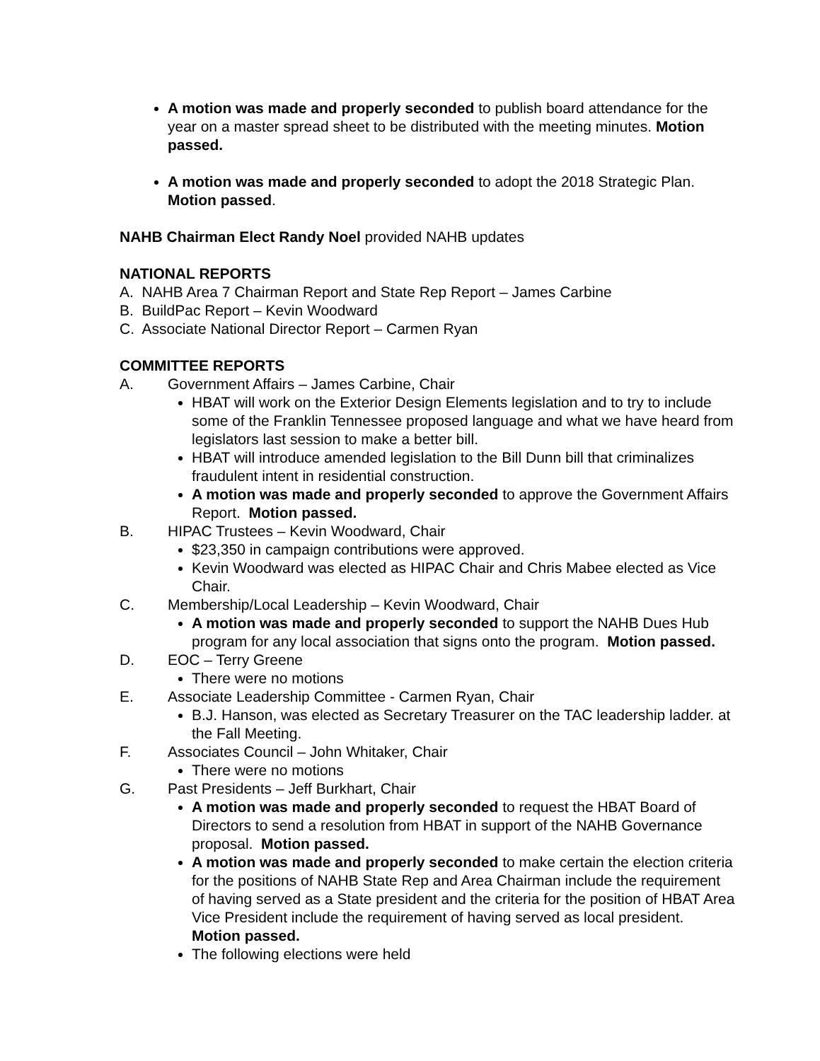A motion was made and properly seconded to publish board attendance for the year on a master spread sheet to be distributed with the meeting minutes. Motion passed.
A motion was made and properly seconded to adopt the 2018 Strategic Plan. Motion passed.
NAHB Chairman Elect Randy Noel provided NAHB updates
NATIONAL REPORTS
A. NAHB Area 7 Chairman Report and State Rep Report – James Carbine
B. BuildPac Report – Kevin Woodward
C. Associate National Director Report – Carmen Ryan
COMMITTEE REPORTS
A. Government Affairs – James Carbine, Chair
HBAT will work on the Exterior Design Elements legislation and to try to include some of the Franklin Tennessee proposed language and what we have heard from legislators last session to make a better bill.
HBAT will introduce amended legislation to the Bill Dunn bill that criminalizes fraudulent intent in residential construction.
A motion was made and properly seconded to approve the Government Affairs Report. Motion passed.
B. HIPAC Trustees – Kevin Woodward, Chair
$23,350 in campaign contributions were approved.
Kevin Woodward was elected as HIPAC Chair and Chris Mabee elected as Vice Chair.
C. Membership/Local Leadership – Kevin Woodward, Chair
A motion was made and properly seconded to support the NAHB Dues Hub program for any local association that signs onto the program. Motion passed.
D. EOC – Terry Greene
There were no motions
E. Associate Leadership Committee - Carmen Ryan, Chair
B.J. Hanson, was elected as Secretary Treasurer on the TAC leadership ladder. at the Fall Meeting.
F. Associates Council – John Whitaker, Chair
There were no motions
G. Past Presidents – Jeff Burkhart, Chair
A motion was made and properly seconded to request the HBAT Board of Directors to send a resolution from HBAT in support of the NAHB Governance proposal. Motion passed.
A motion was made and properly seconded to make certain the election criteria for the positions of NAHB State Rep and Area Chairman include the requirement of having served as a State president and the criteria for the position of HBAT Area Vice President include the requirement of having served as local president. Motion passed.
The following elections were held